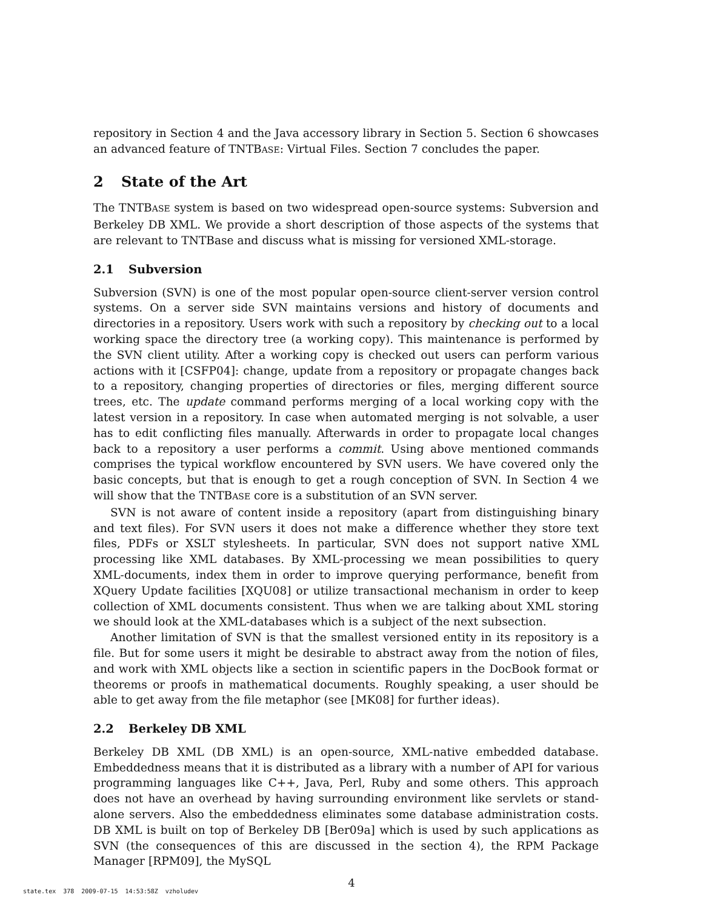repository in Section 4 and the Java accessory library in Section 5. Section 6 showcases an advanced feature of TNTBASE: Virtual Files. Section 7 concludes the paper.
2 State of the Art
The TNTBASE system is based on two widespread open-source systems: Subversion and Berkeley DB XML. We provide a short description of those aspects of the systems that are relevant to TNTBase and discuss what is missing for versioned XML-storage.
2.1 Subversion
Subversion (SVN) is one of the most popular open-source client-server version control systems. On a server side SVN maintains versions and history of documents and directories in a repository. Users work with such a repository by checking out to a local working space the directory tree (a working copy). This maintenance is performed by the SVN client utility. After a working copy is checked out users can perform various actions with it [CSFP04]: change, update from a repository or propagate changes back to a repository, changing properties of directories or files, merging different source trees, etc. The update command performs merging of a local working copy with the latest version in a repository. In case when automated merging is not solvable, a user has to edit conflicting files manually. Afterwards in order to propagate local changes back to a repository a user performs a commit. Using above mentioned commands comprises the typical workflow encountered by SVN users. We have covered only the basic concepts, but that is enough to get a rough conception of SVN. In Section 4 we will show that the TNTBASE core is a substitution of an SVN server.
SVN is not aware of content inside a repository (apart from distinguishing binary and text files). For SVN users it does not make a difference whether they store text files, PDFs or XSLT stylesheets. In particular, SVN does not support native XML processing like XML databases. By XML-processing we mean possibilities to query XML-documents, index them in order to improve querying performance, benefit from XQuery Update facilities [XQU08] or utilize transactional mechanism in order to keep collection of XML documents consistent. Thus when we are talking about XML storing we should look at the XML-databases which is a subject of the next subsection.
Another limitation of SVN is that the smallest versioned entity in its repository is a file. But for some users it might be desirable to abstract away from the notion of files, and work with XML objects like a section in scientific papers in the DocBook format or theorems or proofs in mathematical documents. Roughly speaking, a user should be able to get away from the file metaphor (see [MK08] for further ideas).
2.2 Berkeley DB XML
Berkeley DB XML (DB XML) is an open-source, XML-native embedded database. Embeddedness means that it is distributed as a library with a number of API for various programming languages like C++, Java, Perl, Ruby and some others. This approach does not have an overhead by having surrounding environment like servlets or stand-alone servers. Also the embeddedness eliminates some database administration costs. DB XML is built on top of Berkeley DB [Ber09a] which is used by such applications as SVN (the consequences of this are discussed in the section 4), the RPM Package Manager [RPM09], the MySQL
4
state.tex 378 2009-07-15 14:53:58Z vzholudev